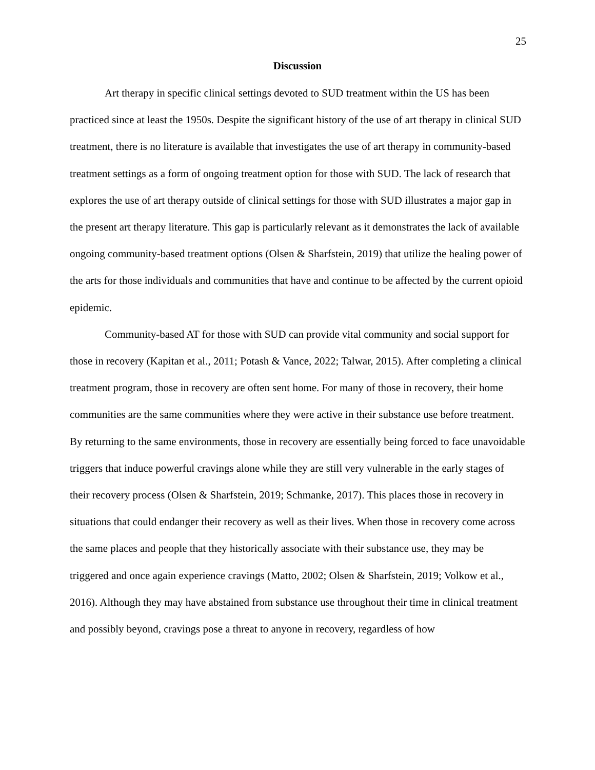25
Discussion
Art therapy in specific clinical settings devoted to SUD treatment within the US has been practiced since at least the 1950s. Despite the significant history of the use of art therapy in clinical SUD treatment, there is no literature is available that investigates the use of art therapy in community-based treatment settings as a form of ongoing treatment option for those with SUD. The lack of research that explores the use of art therapy outside of clinical settings for those with SUD illustrates a major gap in the present art therapy literature. This gap is particularly relevant as it demonstrates the lack of available ongoing community-based treatment options (Olsen & Sharfstein, 2019) that utilize the healing power of the arts for those individuals and communities that have and continue to be affected by the current opioid epidemic.
Community-based AT for those with SUD can provide vital community and social support for those in recovery (Kapitan et al., 2011; Potash & Vance, 2022; Talwar, 2015). After completing a clinical treatment program, those in recovery are often sent home. For many of those in recovery, their home communities are the same communities where they were active in their substance use before treatment. By returning to the same environments, those in recovery are essentially being forced to face unavoidable triggers that induce powerful cravings alone while they are still very vulnerable in the early stages of their recovery process (Olsen & Sharfstein, 2019; Schmanke, 2017). This places those in recovery in situations that could endanger their recovery as well as their lives. When those in recovery come across the same places and people that they historically associate with their substance use, they may be triggered and once again experience cravings (Matto, 2002; Olsen & Sharfstein, 2019; Volkow et al., 2016). Although they may have abstained from substance use throughout their time in clinical treatment and possibly beyond, cravings pose a threat to anyone in recovery, regardless of how